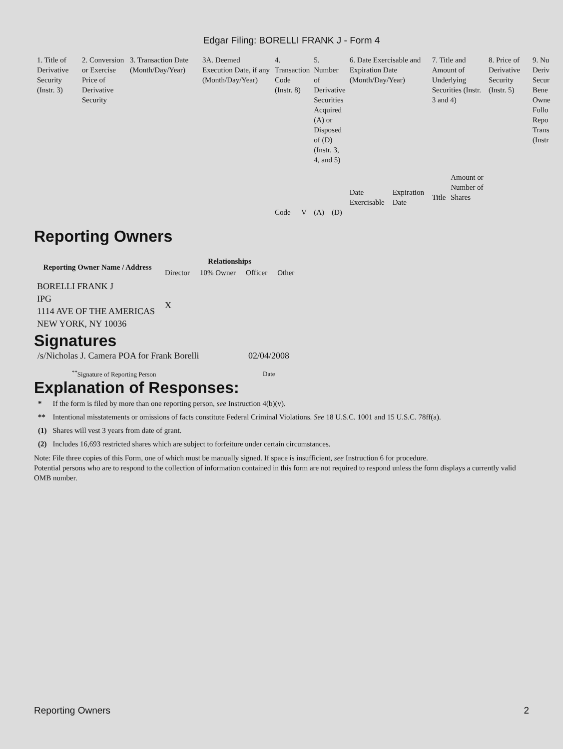Edgar Filing: BORELLI FRANK J - Form 4
| 1. Title of Derivative Security (Instr. 3) | 2. Conversion or Exercise Price of Derivative Security | 3. Transaction Date (Month/Day/Year) | 3A. Deemed Execution Date, if any (Month/Day/Year) | 4. Transaction Code (Instr. 8) | | 5. Number of Derivative Securities Acquired (A) or Disposed of (D) (Instr. 3, 4, and 5) | | 6. Date Exercisable and Expiration Date (Month/Day/Year) | | 7. Title and Amount of Underlying Securities (Instr. 3 and 4) | | 8. Price of Derivative Security (Instr. 5) | 9. Nu Deriv Secur Bene Owne Follo Repo Trans (Instr |
| --- | --- | --- | --- | --- | --- | --- | --- | --- | --- | --- | --- | --- | --- |
| | | | | | | | | Date Exercisable | Expiration Date | Title | Amount or Number of Shares | | |
| | | | | Code | V | (A) | (D) | | | | | | |
Reporting Owners
| Reporting Owner Name / Address | Relationships | | | |
| --- | --- | --- | --- | --- |
| | Director | 10% Owner | Officer | Other |
| BORELLI FRANK J IPG 1114 AVE OF THE AMERICAS NEW YORK, NY 10036 | X | | | |
Signatures
| /s/Nicholas J. Camera POA for Frank Borelli | 02/04/2008 |
| <sup>**</sup> Signature of Reporting Person | Date |
Explanation of Responses:
| * | If the form is filed by more than one reporting person, see Instruction 4(b)(v). |
| ** | Intentional misstatements or omissions of facts constitute Federal Criminal Violations. See 18 U.S.C. 1001 and 15 U.S.C. 78ff(a). |
| (1) | Shares will vest 3 years from date of grant. |
| (2) | Includes 16,693 restricted shares which are subject to forfeiture under certain circumstances. |
Note: File three copies of this Form, one of which must be manually signed. If space is insufficient, see Instruction 6 for procedure.
Potential persons who are to respond to the collection of information contained in this form are not required to respond unless the form displays a currently valid OMB number.
Reporting Owners 2